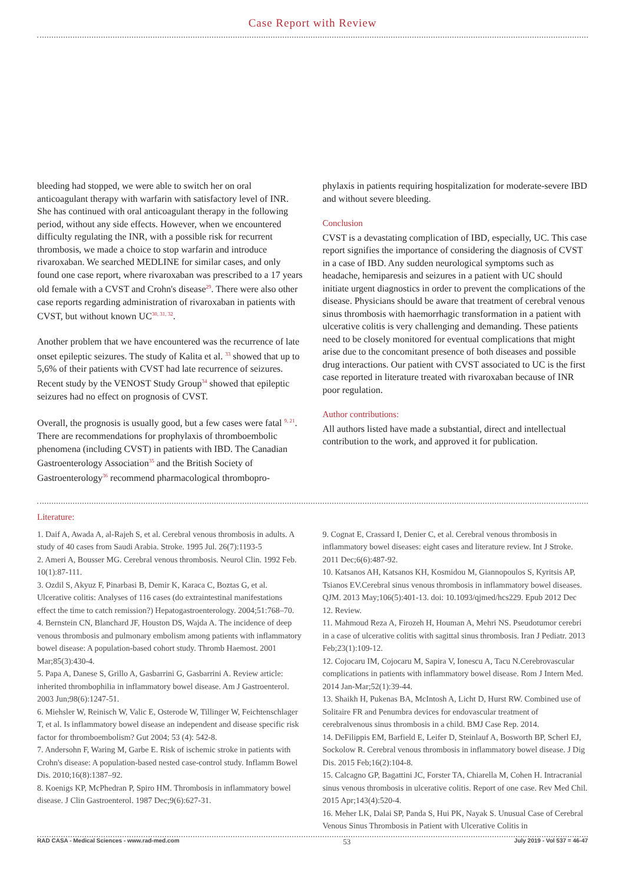Case Report with Review
bleeding had stopped, we were able to switch her on oral anticoagulant therapy with warfarin with satisfactory level of INR. She has continued with oral anticoagulant therapy in the following period, without any side effects. However, when we encountered difficulty regulating the INR, with a possible risk for recurrent thrombosis, we made a choice to stop warfarin and introduce rivaroxaban. We searched MEDLINE for similar cases, and only found one case report, where rivaroxaban was prescribed to a 17 years old female with a CVST and Crohn's disease<sup>29</sup>. There were also other case reports regarding administration of rivaroxaban in patients with CVST, but without known UC<sup>30, 31, 32</sup>.
Another problem that we have encountered was the recurrence of late onset epileptic seizures. The study of Kalita et al. <sup>33</sup> showed that up to 5,6% of their patients with CVST had late recurrence of seizures. Recent study by the VENOST Study Group<sup>34</sup> showed that epileptic seizures had no effect on prognosis of CVST.
Overall, the prognosis is usually good, but a few cases were fatal <sup>9, 21</sup>. There are recommendations for prophylaxis of thromboembolic phenomena (including CVST) in patients with IBD. The Canadian Gastroenterology Association<sup>35</sup> and the British Society of Gastroenterology<sup>36</sup> recommend pharmacological thrombopro-
phylaxis in patients requiring hospitalization for moderate-severe IBD and without severe bleeding.
Conclusion
CVST is a devastating complication of IBD, especially, UC. This case report signifies the importance of considering the diagnosis of CVST in a case of IBD. Any sudden neurological symptoms such as headache, hemiparesis and seizures in a patient with UC should initiate urgent diagnostics in order to prevent the complications of the disease. Physicians should be aware that treatment of cerebral venous sinus thrombosis with haemorrhagic transformation in a patient with ulcerative colitis is very challenging and demanding. These patients need to be closely monitored for eventual complications that might arise due to the concomitant presence of both diseases and possible drug interactions. Our patient with CVST associated to UC is the first case reported in literature treated with rivaroxaban because of INR poor regulation.
Author contributions:
All authors listed have made a substantial, direct and intellectual contribution to the work, and approved it for publication.
Literature:
1. Daif A, Awada A, al-Rajeh S, et al. Cerebral venous thrombosis in adults. A study of 40 cases from Saudi Arabia. Stroke. 1995 Jul. 26(7):1193-5
2. Ameri A, Bousser MG. Cerebral venous thrombosis. Neurol Clin. 1992 Feb. 10(1):87-111.
3. Ozdil S, Akyuz F, Pinarbasi B, Demir K, Karaca C, Boztas G, et al. Ulcerative colitis: Analyses of 116 cases (do extraintestinal manifestations effect the time to catch remission?) Hepatogastroenterology. 2004;51:768–70.
4. Bernstein CN, Blanchard JF, Houston DS, Wajda A. The incidence of deep venous thrombosis and pulmonary embolism among patients with inflammatory bowel disease: A population-based cohort study. Thromb Haemost. 2001 Mar;85(3):430-4.
5. Papa A, Danese S, Grillo A, Gasbarrini G, Gasbarrini A. Review article: inherited thrombophilia in inflammatory bowel disease. Am J Gastroenterol. 2003 Jun;98(6):1247-51.
6. Miehsler W, Reinisch W, Valic E, Osterode W, Tillinger W, Feichtenschlager T, et al. Is inflammatory bowel disease an independent and disease specific risk factor for thromboembolism? Gut 2004; 53 (4): 542-8.
7. Andersohn F, Waring M, Garbe E. Risk of ischemic stroke in patients with Crohn's disease: A population-based nested case-control study. Inflamm Bowel Dis. 2010;16(8):1387–92.
8. Koenigs KP, McPhedran P, Spiro HM. Thrombosis in inflammatory bowel disease. J Clin Gastroenterol. 1987 Dec;9(6):627-31.
9. Cognat E, Crassard I, Denier C, et al. Cerebral venous thrombosis in inflammatory bowel diseases: eight cases and literature review. Int J Stroke. 2011 Dec;6(6):487-92.
10. Katsanos AH, Katsanos KH, Kosmidou M, Giannopoulos S, Kyritsis AP, Tsianos EV.Cerebral sinus venous thrombosis in inflammatory bowel diseases. QJM. 2013 May;106(5):401-13. doi: 10.1093/qjmed/hcs229. Epub 2012 Dec 12. Review.
11. Mahmoud Reza A, Firozeh H, Houman A, Mehri NS. Pseudotumor cerebri in a case of ulcerative colitis with sagittal sinus thrombosis. Iran J Pediatr. 2013 Feb;23(1):109-12.
12. Cojocaru IM, Cojocaru M, Sapira V, Ionescu A, Tacu N.Cerebrovascular complications in patients with inflammatory bowel disease. Rom J Intern Med. 2014 Jan-Mar;52(1):39-44.
13. Shaikh H, Pukenas BA, McIntosh A, Licht D, Hurst RW. Combined use of Solitaire FR and Penumbra devices for endovascular treatment of cerebralvenous sinus thrombosis in a child. BMJ Case Rep. 2014.
14. DeFilippis EM, Barfield E, Leifer D, Steinlauf A, Bosworth BP, Scherl EJ, Sockolow R. Cerebral venous thrombosis in inflammatory bowel disease. J Dig Dis. 2015 Feb;16(2):104-8.
15. Calcagno GP, Bagattini JC, Forster TA, Chiarella M, Cohen H. Intracranial sinus venous thrombosis in ulcerative colitis. Report of one case. Rev Med Chil. 2015 Apr;143(4):520-4.
16. Meher LK, Dalai SP, Panda S, Hui PK, Nayak S. Unusual Case of Cerebral Venous Sinus Thrombosis in Patient with Ulcerative Colitis in
RAD CASA - Medical Sciences - www.rad-med.com 53 July 2019 - Vol 537 = 46-47